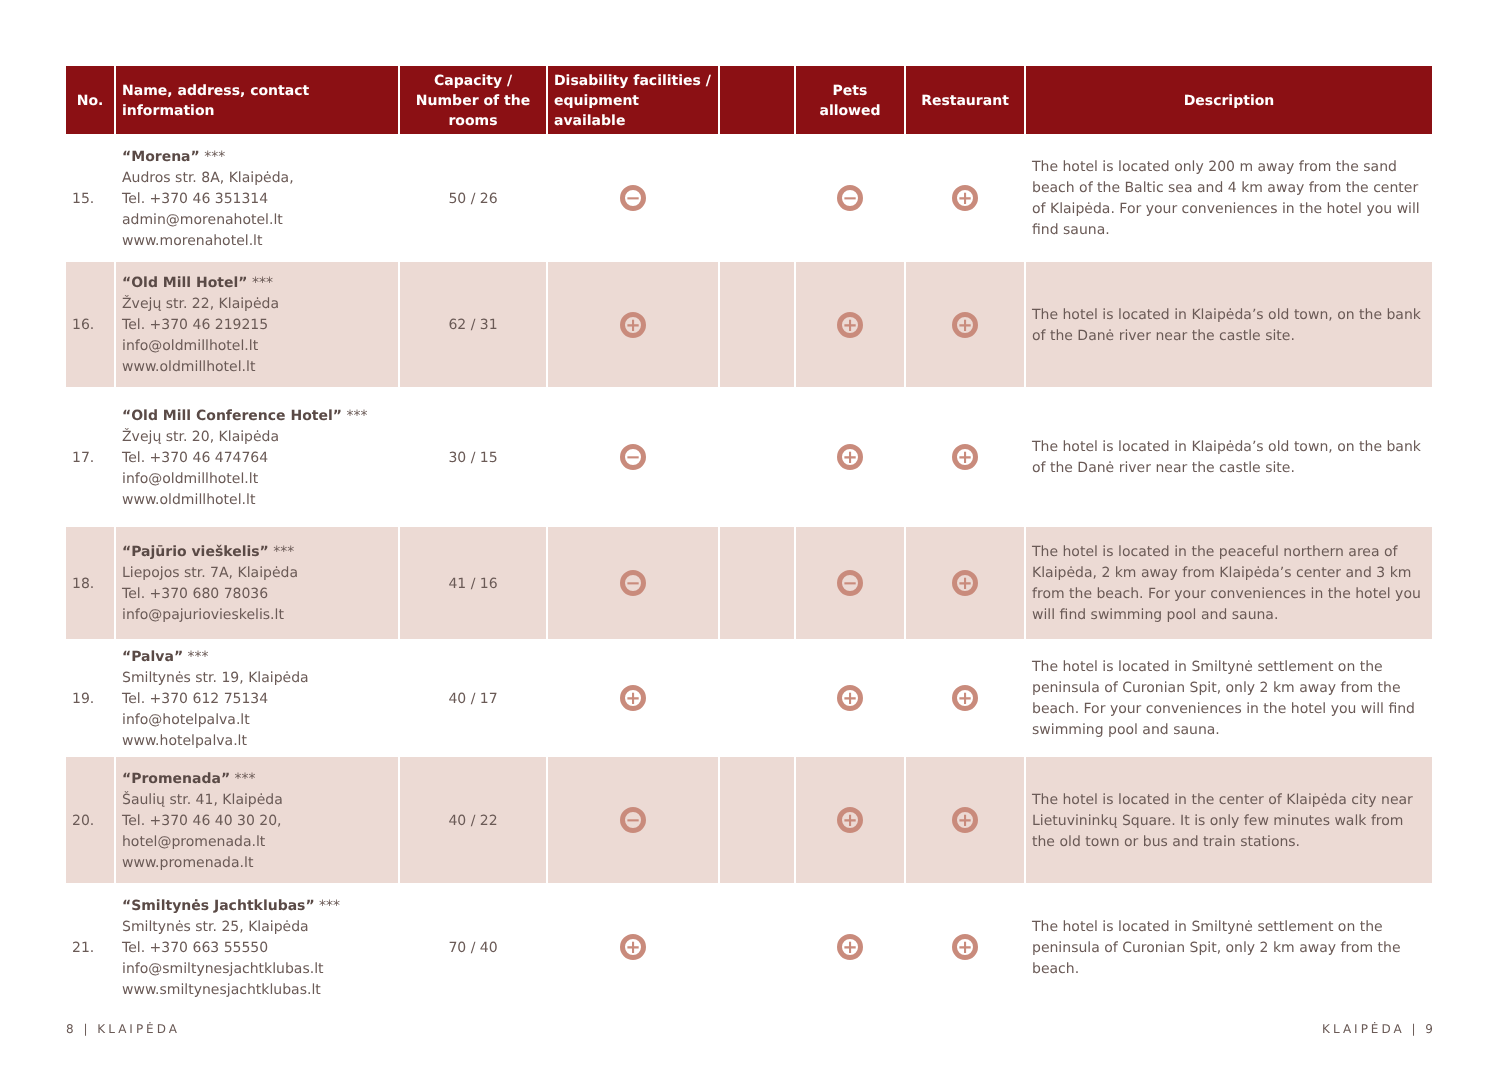| No. | Name, address, contact information | Capacity / Number of the rooms | Disability facilities / equipment available | | Pets allowed | Restaurant | Description |
| --- | --- | --- | --- | --- | --- | --- | --- |
| 15. | “Morena” *** Audros str. 8A, Klaipėda, Tel. +370 46 351314 admin@morenahotel.lt www.morenahotel.lt | 50 / 26 | − | | − | + | The hotel is located only 200 m away from the sand beach of the Baltic sea and 4 km away from the center of Klaipėda. For your conveniences in the hotel you will find sauna. |
| 16. | “Old Mill Hotel” *** Žvejų str. 22, Klaipėda Tel. +370 46 219215 info@oldmillhotel.lt www.oldmillhotel.lt | 62 / 31 | + | | + | + | The hotel is located in Klaipėda’s old town, on the bank of the Danė river near the castle site. |
| 17. | “Old Mill Conference Hotel” *** Žvejų str. 20, Klaipėda Tel. +370 46 474764 info@oldmillhotel.lt www.oldmillhotel.lt | 30 / 15 | − | | + | + | The hotel is located in Klaipėda’s old town, on the bank of the Danė river near the castle site. |
| 18. | “Pajūrio vieškelis” *** Liepojos str. 7A, Klaipėda Tel. +370 680 78036 info@pajuriovieskelis.lt | 41 / 16 | − | | − | + | The hotel is located in the peaceful northern area of Klaipėda, 2 km away from Klaipėda’s center and 3 km from the beach. For your conveniences in the hotel you will find swimming pool and sauna. |
| 19. | “Palva” *** Smiltynės str. 19, Klaipėda Tel. +370 612 75134 info@hotelpalva.lt www.hotelpalva.lt | 40 / 17 | + | | + | + | The hotel is located in Smiltynė settlement on the peninsula of Curonian Spit, only 2 km away from the beach. For your conveniences in the hotel you will find swimming pool and sauna. |
| 20. | “Promenada” *** Šaulių str. 41, Klaipėda Tel. +370 46 40 30 20, hotel@promenada.lt www.promenada.lt | 40 / 22 | − | | + | + | The hotel is located in the center of Klaipėda city near Lietuvininkų Square. It is only few minutes walk from the old town or bus and train stations. |
| 21. | “Smiltynės Jachtklubas” *** Smiltynės str. 25, Klaipėda Tel. +370 663 55550 info@smiltynesjachtklubas.lt www.smiltynesjachtklubas.lt | 70 / 40 | + | | + | + | The hotel is located in Smiltynė settlement on the peninsula of Curonian Spit, only 2 km away from the beach. |
8 | KLAIPĖDA KLAIPĖDA | 9